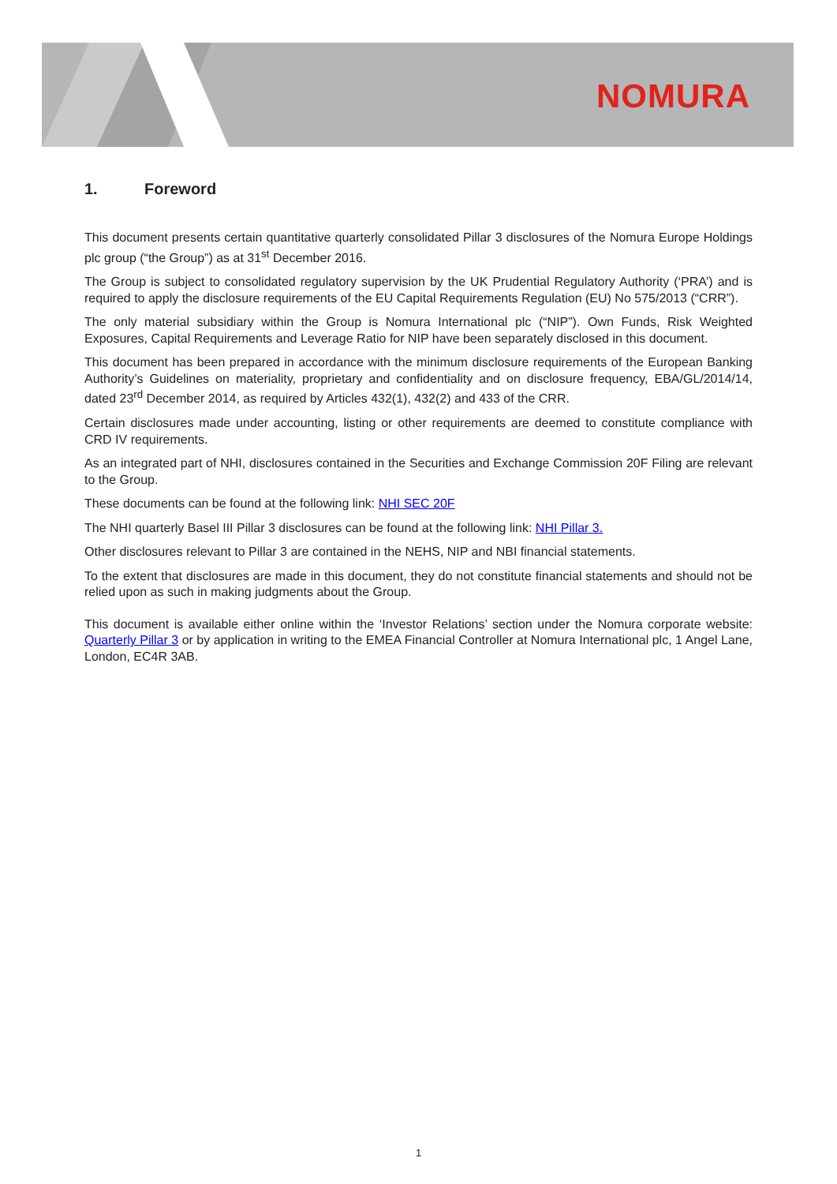NOMURA
1. Foreword
This document presents certain quantitative quarterly consolidated Pillar 3 disclosures of the Nomura Europe Holdings plc group (“the Group”) as at 31<sup>st</sup> December 2016.
The Group is subject to consolidated regulatory supervision by the UK Prudential Regulatory Authority (‘PRA’) and is required to apply the disclosure requirements of the EU Capital Requirements Regulation (EU) No 575/2013 (“CRR”).
The only material subsidiary within the Group is Nomura International plc (“NIP”). Own Funds, Risk Weighted Exposures, Capital Requirements and Leverage Ratio for NIP have been separately disclosed in this document.
This document has been prepared in accordance with the minimum disclosure requirements of the European Banking Authority’s Guidelines on materiality, proprietary and confidentiality and on disclosure frequency, EBA/GL/2014/14, dated 23<sup>rd</sup> December 2014, as required by Articles 432(1), 432(2) and 433 of the CRR.
Certain disclosures made under accounting, listing or other requirements are deemed to constitute compliance with CRD IV requirements.
As an integrated part of NHI, disclosures contained in the Securities and Exchange Commission 20F Filing are relevant to the Group.
These documents can be found at the following link: NHI SEC 20F
The NHI quarterly Basel III Pillar 3 disclosures can be found at the following link: NHI Pillar 3.
Other disclosures relevant to Pillar 3 are contained in the NEHS, NIP and NBI financial statements.
To the extent that disclosures are made in this document, they do not constitute financial statements and should not be relied upon as such in making judgments about the Group.
This document is available either online within the ‘Investor Relations’ section under the Nomura corporate website: Quarterly Pillar 3 or by application in writing to the EMEA Financial Controller at Nomura International plc, 1 Angel Lane, London, EC4R 3AB.
1